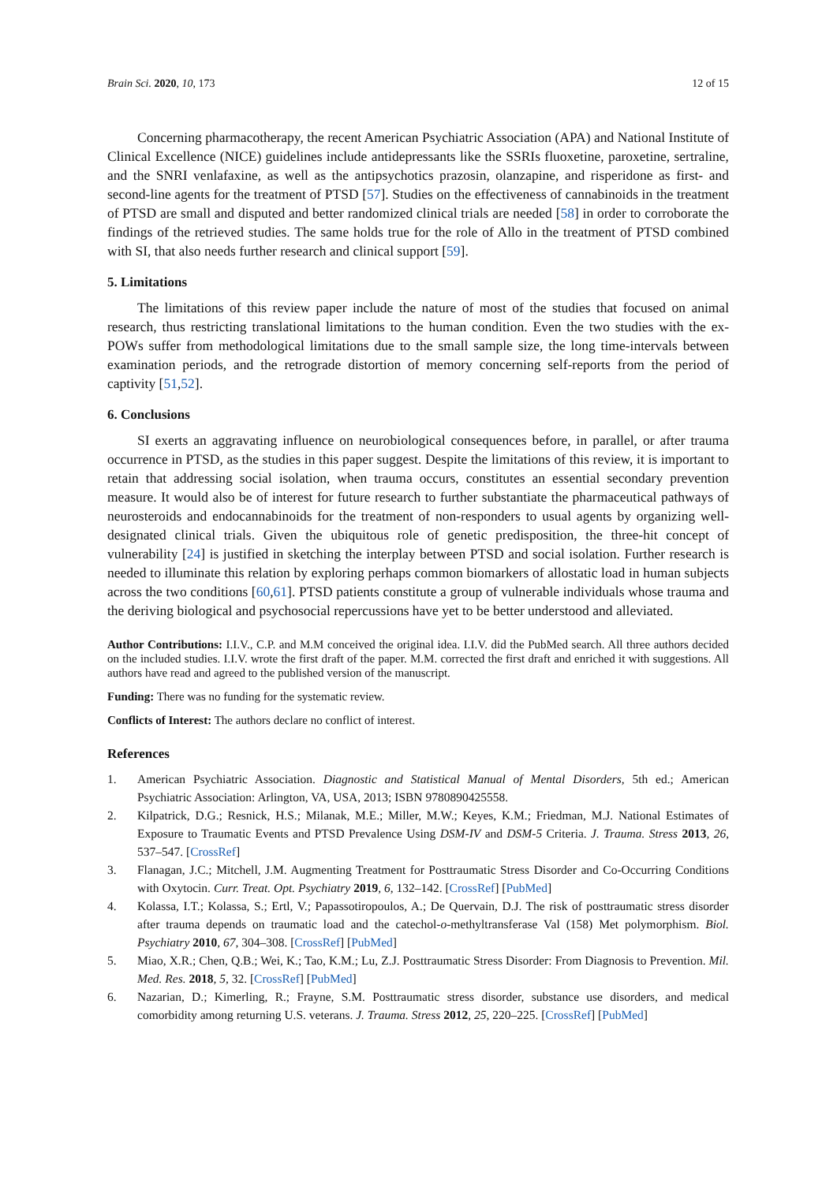Brain Sci. 2020, 10, 173 12 of 15
Concerning pharmacotherapy, the recent American Psychiatric Association (APA) and National Institute of Clinical Excellence (NICE) guidelines include antidepressants like the SSRIs fluoxetine, paroxetine, sertraline, and the SNRI venlafaxine, as well as the antipsychotics prazosin, olanzapine, and risperidone as first- and second-line agents for the treatment of PTSD [57]. Studies on the effectiveness of cannabinoids in the treatment of PTSD are small and disputed and better randomized clinical trials are needed [58] in order to corroborate the findings of the retrieved studies. The same holds true for the role of Allo in the treatment of PTSD combined with SI, that also needs further research and clinical support [59].
5. Limitations
The limitations of this review paper include the nature of most of the studies that focused on animal research, thus restricting translational limitations to the human condition. Even the two studies with the ex-POWs suffer from methodological limitations due to the small sample size, the long time-intervals between examination periods, and the retrograde distortion of memory concerning self-reports from the period of captivity [51,52].
6. Conclusions
SI exerts an aggravating influence on neurobiological consequences before, in parallel, or after trauma occurrence in PTSD, as the studies in this paper suggest. Despite the limitations of this review, it is important to retain that addressing social isolation, when trauma occurs, constitutes an essential secondary prevention measure. It would also be of interest for future research to further substantiate the pharmaceutical pathways of neurosteroids and endocannabinoids for the treatment of non-responders to usual agents by organizing well-designated clinical trials. Given the ubiquitous role of genetic predisposition, the three-hit concept of vulnerability [24] is justified in sketching the interplay between PTSD and social isolation. Further research is needed to illuminate this relation by exploring perhaps common biomarkers of allostatic load in human subjects across the two conditions [60,61]. PTSD patients constitute a group of vulnerable individuals whose trauma and the deriving biological and psychosocial repercussions have yet to be better understood and alleviated.
Author Contributions: I.I.V., C.P. and M.M conceived the original idea. I.I.V. did the PubMed search. All three authors decided on the included studies. I.I.V. wrote the first draft of the paper. M.M. corrected the first draft and enriched it with suggestions. All authors have read and agreed to the published version of the manuscript.
Funding: There was no funding for the systematic review.
Conflicts of Interest: The authors declare no conflict of interest.
References
1. American Psychiatric Association. Diagnostic and Statistical Manual of Mental Disorders, 5th ed.; American Psychiatric Association: Arlington, VA, USA, 2013; ISBN 9780890425558.
2. Kilpatrick, D.G.; Resnick, H.S.; Milanak, M.E.; Miller, M.W.; Keyes, K.M.; Friedman, M.J. National Estimates of Exposure to Traumatic Events and PTSD Prevalence Using DSM-IV and DSM-5 Criteria. J. Trauma. Stress 2013, 26, 537–547. [CrossRef]
3. Flanagan, J.C.; Mitchell, J.M. Augmenting Treatment for Posttraumatic Stress Disorder and Co-Occurring Conditions with Oxytocin. Curr. Treat. Opt. Psychiatry 2019, 6, 132–142. [CrossRef] [PubMed]
4. Kolassa, I.T.; Kolassa, S.; Ertl, V.; Papassotiropoulos, A.; De Quervain, D.J. The risk of posttraumatic stress disorder after trauma depends on traumatic load and the catechol-o-methyltransferase Val (158) Met polymorphism. Biol. Psychiatry 2010, 67, 304–308. [CrossRef] [PubMed]
5. Miao, X.R.; Chen, Q.B.; Wei, K.; Tao, K.M.; Lu, Z.J. Posttraumatic Stress Disorder: From Diagnosis to Prevention. Mil. Med. Res. 2018, 5, 32. [CrossRef] [PubMed]
6. Nazarian, D.; Kimerling, R.; Frayne, S.M. Posttraumatic stress disorder, substance use disorders, and medical comorbidity among returning U.S. veterans. J. Trauma. Stress 2012, 25, 220–225. [CrossRef] [PubMed]